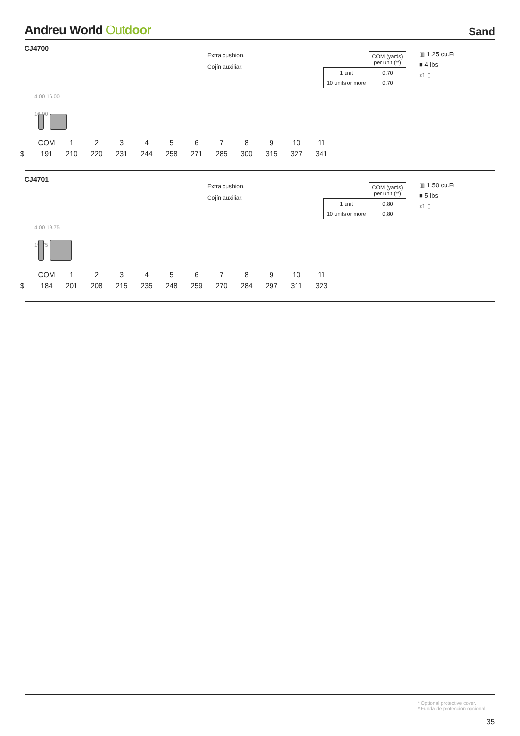Andreu World Outdoor Sand
CJ4700
Extra cushion.
Cojín auxiliar.
| | COM (yards) per unit (**) |
| 1 unit | 0.70 |
| 10 units or more | 0.70 |
▥ 1.25 cu.Ft
■ 4 lbs
x1 ▯
4.00 16.00
16.00
| | COM | 1 | 2 | 3 | 4 | 5 | 6 | 7 | 8 | 9 | 10 | 11 |
| $ | 191 | 210 | 220 | 231 | 244 | 258 | 271 | 285 | 300 | 315 | 327 | 341 |
CJ4701
Extra cushion.
Cojín auxiliar.
| | COM (yards) per unit (**) |
| 1 unit | 0.80 |
| 10 units or more | 0,80 |
▥ 1.50 cu.Ft
■ 5 lbs
x1 ▯
4.00 19.75
19.75
| | COM | 1 | 2 | 3 | 4 | 5 | 6 | 7 | 8 | 9 | 10 | 11 |
| $ | 184 | 201 | 208 | 215 | 235 | 248 | 259 | 270 | 284 | 297 | 311 | 323 |
* Optional protective cover.
* Funda de protección opcional.
35